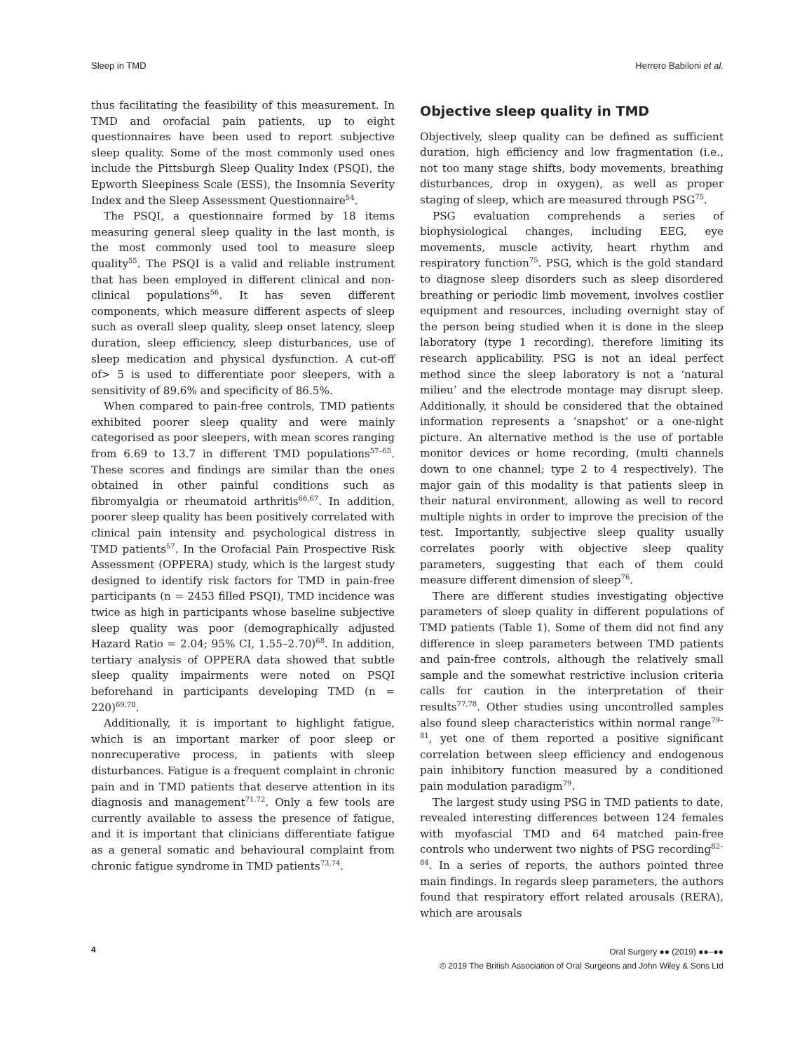Sleep in TMD Herrero Babiloni et al.
thus facilitating the feasibility of this measurement. In TMD and orofacial pain patients, up to eight questionnaires have been used to report subjective sleep quality. Some of the most commonly used ones include the Pittsburgh Sleep Quality Index (PSQI), the Epworth Sleepiness Scale (ESS), the Insomnia Severity Index and the Sleep Assessment Questionnaire<sup>54</sup>.
The PSQI, a questionnaire formed by 18 items measuring general sleep quality in the last month, is the most commonly used tool to measure sleep quality<sup>55</sup>. The PSQI is a valid and reliable instrument that has been employed in different clinical and non-clinical populations<sup>56</sup>. It has seven different components, which measure different aspects of sleep such as overall sleep quality, sleep onset latency, sleep duration, sleep efficiency, sleep disturbances, use of sleep medication and physical dysfunction. A cut-off of> 5 is used to differentiate poor sleepers, with a sensitivity of 89.6% and specificity of 86.5%.
When compared to pain-free controls, TMD patients exhibited poorer sleep quality and were mainly categorised as poor sleepers, with mean scores ranging from 6.69 to 13.7 in different TMD populations<sup>57–65</sup>. These scores and findings are similar than the ones obtained in other painful conditions such as fibromyalgia or rheumatoid arthritis<sup>66,67</sup>. In addition, poorer sleep quality has been positively correlated with clinical pain intensity and psychological distress in TMD patients<sup>57</sup>. In the Orofacial Pain Prospective Risk Assessment (OPPERA) study, which is the largest study designed to identify risk factors for TMD in pain-free participants (n = 2453 filled PSQI), TMD incidence was twice as high in participants whose baseline subjective sleep quality was poor (demographically adjusted Hazard Ratio = 2.04; 95% CI, 1.55–2.70)<sup>68</sup>. In addition, tertiary analysis of OPPERA data showed that subtle sleep quality impairments were noted on PSQI beforehand in participants developing TMD (n = 220)<sup>69,70</sup>.
Additionally, it is important to highlight fatigue, which is an important marker of poor sleep or nonrecuperative process, in patients with sleep disturbances. Fatigue is a frequent complaint in chronic pain and in TMD patients that deserve attention in its diagnosis and management<sup>71,72</sup>. Only a few tools are currently available to assess the presence of fatigue, and it is important that clinicians differentiate fatigue as a general somatic and behavioural complaint from chronic fatigue syndrome in TMD patients<sup>73,74</sup>.
Objective sleep quality in TMD
Objectively, sleep quality can be defined as sufficient duration, high efficiency and low fragmentation (i.e., not too many stage shifts, body movements, breathing disturbances, drop in oxygen), as well as proper staging of sleep, which are measured through PSG<sup>75</sup>.
PSG evaluation comprehends a series of biophysiological changes, including EEG, eye movements, muscle activity, heart rhythm and respiratory function<sup>75</sup>. PSG, which is the gold standard to diagnose sleep disorders such as sleep disordered breathing or periodic limb movement, involves costlier equipment and resources, including overnight stay of the person being studied when it is done in the sleep laboratory (type 1 recording), therefore limiting its research applicability. PSG is not an ideal perfect method since the sleep laboratory is not a ‘natural milieu’ and the electrode montage may disrupt sleep. Additionally, it should be considered that the obtained information represents a ‘snapshot’ or a one-night picture. An alternative method is the use of portable monitor devices or home recording, (multi channels down to one channel; type 2 to 4 respectively). The major gain of this modality is that patients sleep in their natural environment, allowing as well to record multiple nights in order to improve the precision of the test. Importantly, subjective sleep quality usually correlates poorly with objective sleep quality parameters, suggesting that each of them could measure different dimension of sleep<sup>76</sup>.
There are different studies investigating objective parameters of sleep quality in different populations of TMD patients (Table 1). Some of them did not find any difference in sleep parameters between TMD patients and pain-free controls, although the relatively small sample and the somewhat restrictive inclusion criteria calls for caution in the interpretation of their results<sup>77,78</sup>. Other studies using uncontrolled samples also found sleep characteristics within normal range<sup>79–81</sup>, yet one of them reported a positive significant correlation between sleep efficiency and endogenous pain inhibitory function measured by a conditioned pain modulation paradigm<sup>79</sup>.
The largest study using PSG in TMD patients to date, revealed interesting differences between 124 females with myofascial TMD and 64 matched pain-free controls who underwent two nights of PSG recording<sup>82–84</sup>. In a series of reports, the authors pointed three main findings. In regards sleep parameters, the authors found that respiratory effort related arousals (RERA), which are arousals
4
Oral Surgery ●● (2019) ●●–●●
© 2019 The British Association of Oral Surgeons and John Wiley & Sons Ltd